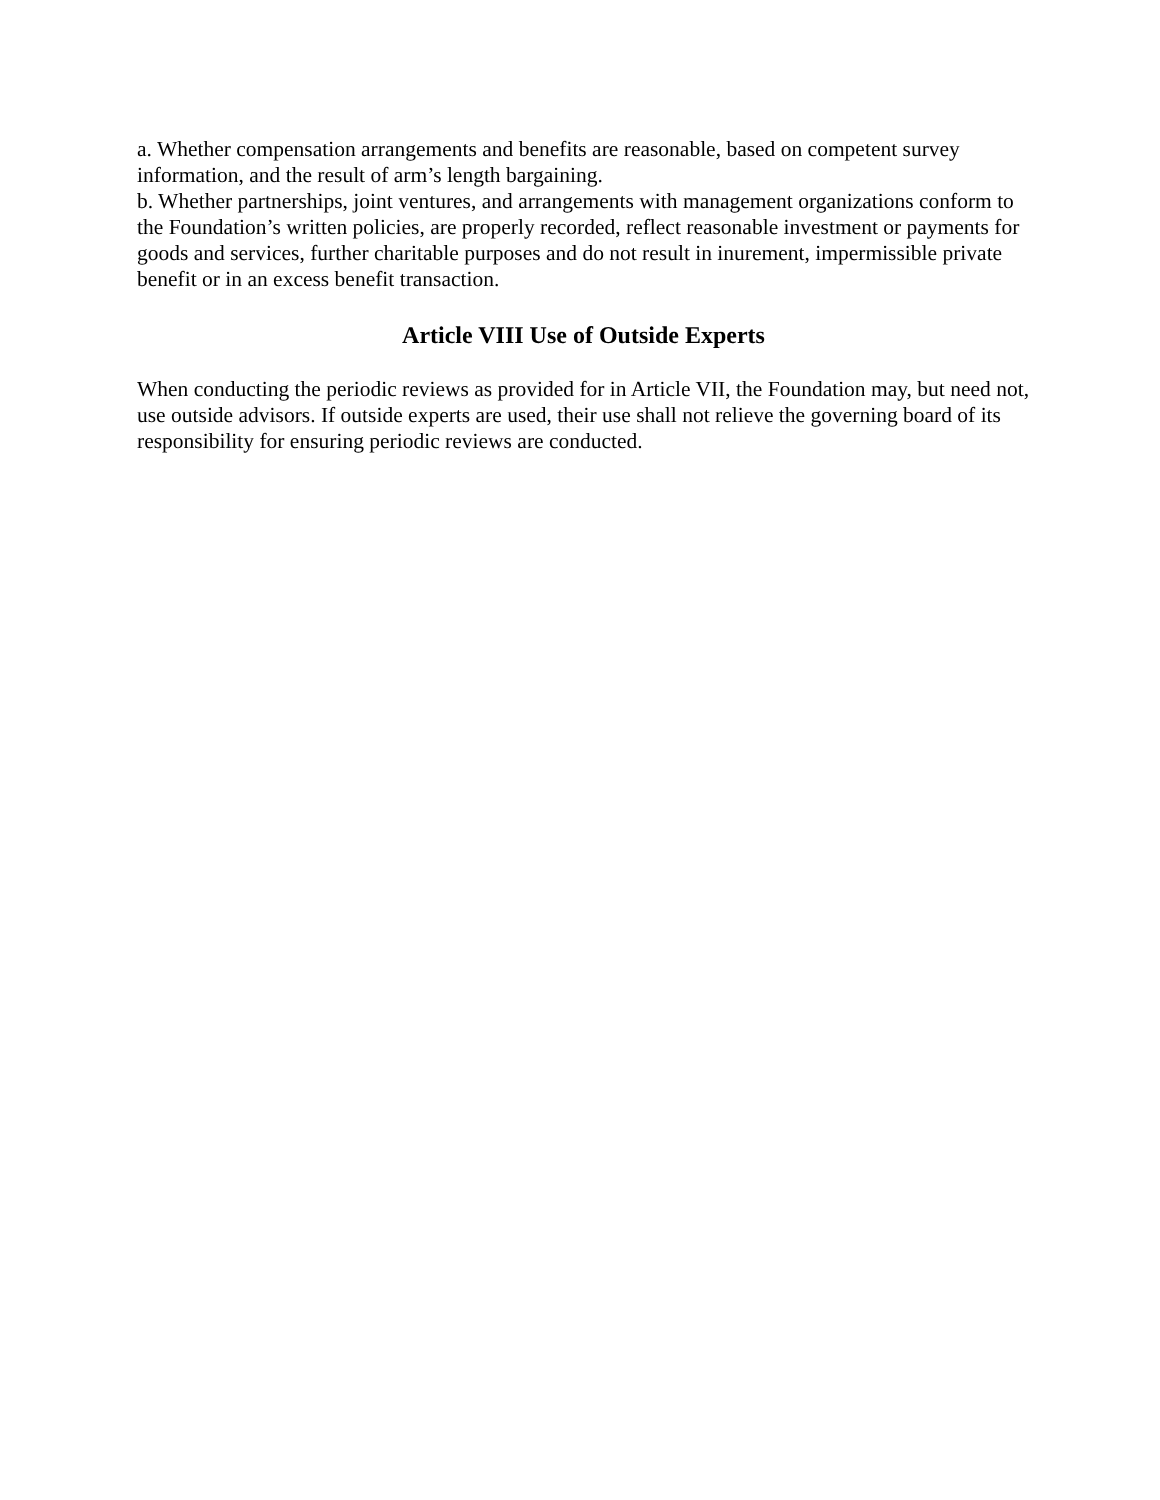a. Whether compensation arrangements and benefits are reasonable, based on competent survey information, and the result of arm’s length bargaining.
b. Whether partnerships, joint ventures, and arrangements with management organizations conform to the Foundation’s written policies, are properly recorded, reflect reasonable investment or payments for goods and services, further charitable purposes and do not result in inurement, impermissible private benefit or in an excess benefit transaction.
Article VIII Use of Outside Experts
When conducting the periodic reviews as provided for in Article VII, the Foundation may, but need not, use outside advisors. If outside experts are used, their use shall not relieve the governing board of its responsibility for ensuring periodic reviews are conducted.